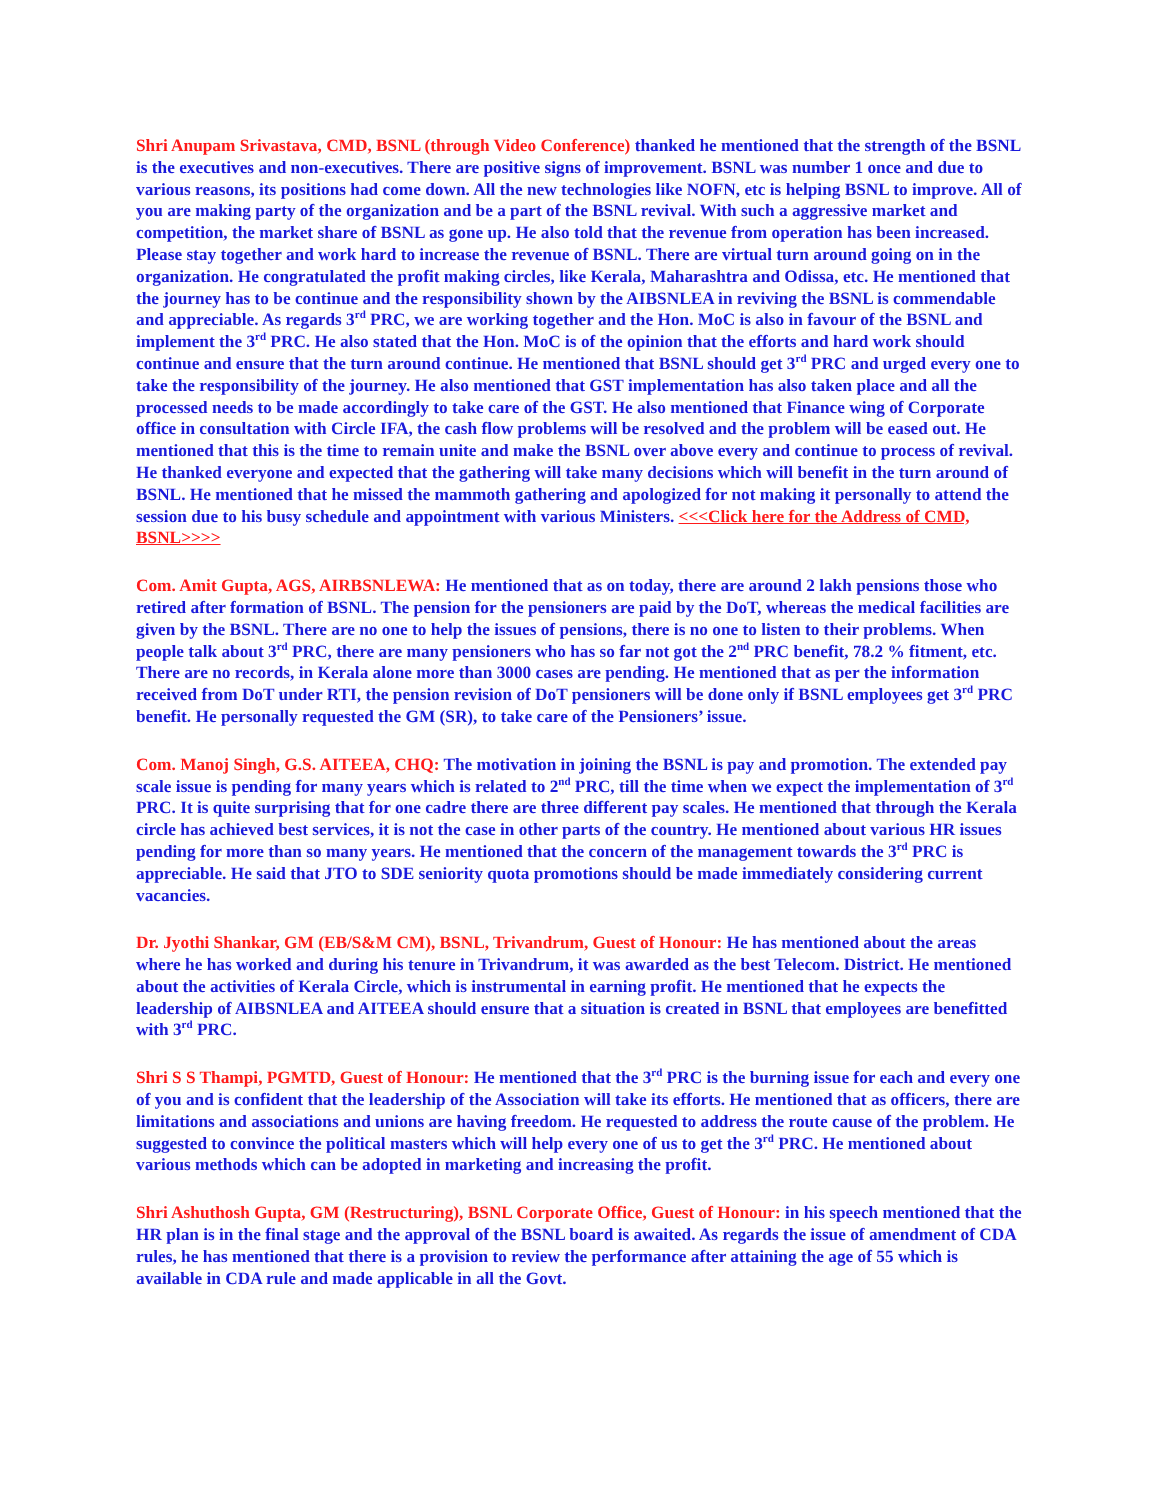Shri Anupam Srivastava, CMD, BSNL (through Video Conference) thanked he mentioned that the strength of the BSNL is the executives and non-executives. There are positive signs of improvement. BSNL was number 1 once and due to various reasons, its positions had come down. All the new technologies like NOFN, etc is helping BSNL to improve. All of you are making party of the organization and be a part of the BSNL revival. With such a aggressive market and competition, the market share of BSNL as gone up. He also told that the revenue from operation has been increased. Please stay together and work hard to increase the revenue of BSNL. There are virtual turn around going on in the organization. He congratulated the profit making circles, like Kerala, Maharashtra and Odissa, etc. He mentioned that the journey has to be continue and the responsibility shown by the AIBSNLEA in reviving the BSNL is commendable and appreciable. As regards 3<sup>rd</sup> PRC, we are working together and the Hon. MoC is also in favour of the BSNL and implement the 3<sup>rd</sup> PRC. He also stated that the Hon. MoC is of the opinion that the efforts and hard work should continue and ensure that the turn around continue. He mentioned that BSNL should get 3<sup>rd</sup> PRC and urged every one to take the responsibility of the journey. He also mentioned that GST implementation has also taken place and all the processed needs to be made accordingly to take care of the GST. He also mentioned that Finance wing of Corporate office in consultation with Circle IFA, the cash flow problems will be resolved and the problem will be eased out. He mentioned that this is the time to remain unite and make the BSNL over above every and continue to process of revival. He thanked everyone and expected that the gathering will take many decisions which will benefit in the turn around of BSNL. He mentioned that he missed the mammoth gathering and apologized for not making it personally to attend the session due to his busy schedule and appointment with various Ministers. <<<Click here for the Address of CMD, BSNL>>>>
Com. Amit Gupta, AGS, AIRBSNLEWA: He mentioned that as on today, there are around 2 lakh pensions those who retired after formation of BSNL. The pension for the pensioners are paid by the DoT, whereas the medical facilities are given by the BSNL. There are no one to help the issues of pensions, there is no one to listen to their problems. When people talk about 3<sup>rd</sup> PRC, there are many pensioners who has so far not got the 2<sup>nd</sup> PRC benefit, 78.2 % fitment, etc. There are no records, in Kerala alone more than 3000 cases are pending. He mentioned that as per the information received from DoT under RTI, the pension revision of DoT pensioners will be done only if BSNL employees get 3<sup>rd</sup> PRC benefit. He personally requested the GM (SR), to take care of the Pensioners’ issue.
Com. Manoj Singh, G.S. AITEEA, CHQ: The motivation in joining the BSNL is pay and promotion. The extended pay scale issue is pending for many years which is related to 2<sup>nd</sup> PRC, till the time when we expect the implementation of 3<sup>rd</sup> PRC. It is quite surprising that for one cadre there are three different pay scales. He mentioned that through the Kerala circle has achieved best services, it is not the case in other parts of the country. He mentioned about various HR issues pending for more than so many years. He mentioned that the concern of the management towards the 3<sup>rd</sup> PRC is appreciable. He said that JTO to SDE seniority quota promotions should be made immediately considering current vacancies.
Dr. Jyothi Shankar, GM (EB/S&M CM), BSNL, Trivandrum, Guest of Honour: He has mentioned about the areas where he has worked and during his tenure in Trivandrum, it was awarded as the best Telecom. District. He mentioned about the activities of Kerala Circle, which is instrumental in earning profit. He mentioned that he expects the leadership of AIBSNLEA and AITEEA should ensure that a situation is created in BSNL that employees are benefitted with 3<sup>rd</sup> PRC.
Shri S S Thampi, PGMTD, Guest of Honour: He mentioned that the 3<sup>rd</sup> PRC is the burning issue for each and every one of you and is confident that the leadership of the Association will take its efforts. He mentioned that as officers, there are limitations and associations and unions are having freedom. He requested to address the route cause of the problem. He suggested to convince the political masters which will help every one of us to get the 3<sup>rd</sup> PRC. He mentioned about various methods which can be adopted in marketing and increasing the profit.
Shri Ashuthosh Gupta, GM (Restructuring), BSNL Corporate Office, Guest of Honour: in his speech mentioned that the HR plan is in the final stage and the approval of the BSNL board is awaited. As regards the issue of amendment of CDA rules, he has mentioned that there is a provision to review the performance after attaining the age of 55 which is available in CDA rule and made applicable in all the Govt.